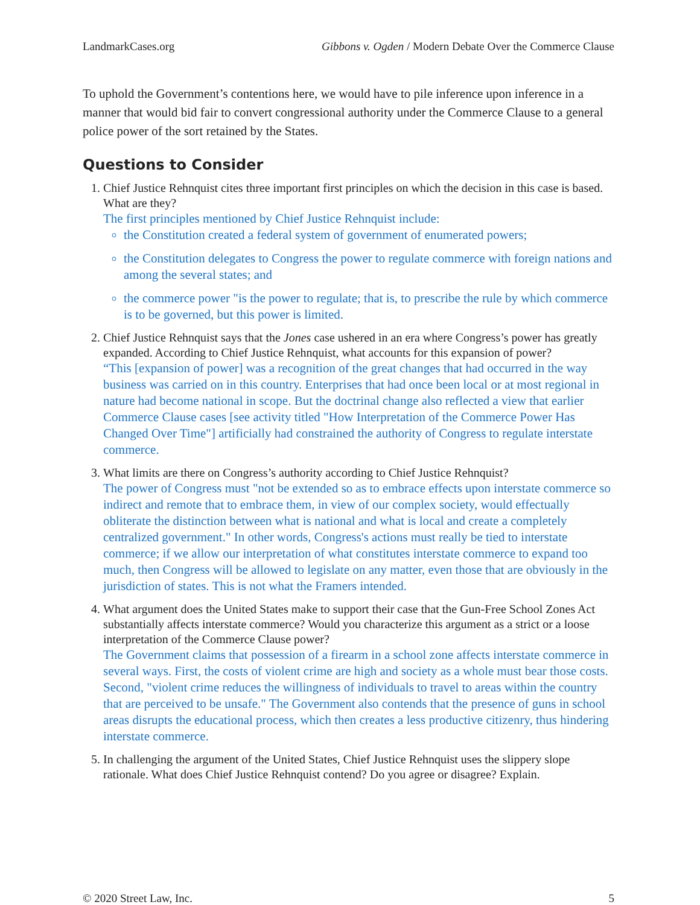LandmarkCases.org Gibbons v. Ogden / Modern Debate Over the Commerce Clause
To uphold the Government’s contentions here, we would have to pile inference upon inference in a manner that would bid fair to convert congressional authority under the Commerce Clause to a general police power of the sort retained by the States.
Questions to Consider
1. Chief Justice Rehnquist cites three important first principles on which the decision in this case is based. What are they?
The first principles mentioned by Chief Justice Rehnquist include:
the Constitution created a federal system of government of enumerated powers;
the Constitution delegates to Congress the power to regulate commerce with foreign nations and among the several states; and
the commerce power "is the power to regulate; that is, to prescribe the rule by which commerce is to be governed, but this power is limited.
2. Chief Justice Rehnquist says that the Jones case ushered in an era where Congress’s power has greatly expanded. According to Chief Justice Rehnquist, what accounts for this expansion of power?
“This [expansion of power] was a recognition of the great changes that had occurred in the way business was carried on in this country. Enterprises that had once been local or at most regional in nature had become national in scope. But the doctrinal change also reflected a view that earlier Commerce Clause cases [see activity titled "How Interpretation of the Commerce Power Has Changed Over Time"] artificially had constrained the authority of Congress to regulate interstate commerce.
3. What limits are there on Congress’s authority according to Chief Justice Rehnquist?
The power of Congress must "not be extended so as to embrace effects upon interstate commerce so indirect and remote that to embrace them, in view of our complex society, would effectually obliterate the distinction between what is national and what is local and create a completely centralized government." In other words, Congress's actions must really be tied to interstate commerce; if we allow our interpretation of what constitutes interstate commerce to expand too much, then Congress will be allowed to legislate on any matter, even those that are obviously in the jurisdiction of states. This is not what the Framers intended.
4. What argument does the United States make to support their case that the Gun-Free School Zones Act substantially affects interstate commerce? Would you characterize this argument as a strict or a loose interpretation of the Commerce Clause power?
The Government claims that possession of a firearm in a school zone affects interstate commerce in several ways. First, the costs of violent crime are high and society as a whole must bear those costs. Second, "violent crime reduces the willingness of individuals to travel to areas within the country that are perceived to be unsafe." The Government also contends that the presence of guns in school areas disrupts the educational process, which then creates a less productive citizenry, thus hindering interstate commerce.
5. In challenging the argument of the United States, Chief Justice Rehnquist uses the slippery slope rationale. What does Chief Justice Rehnquist contend? Do you agree or disagree? Explain.
© 2020 Street Law, Inc. 5